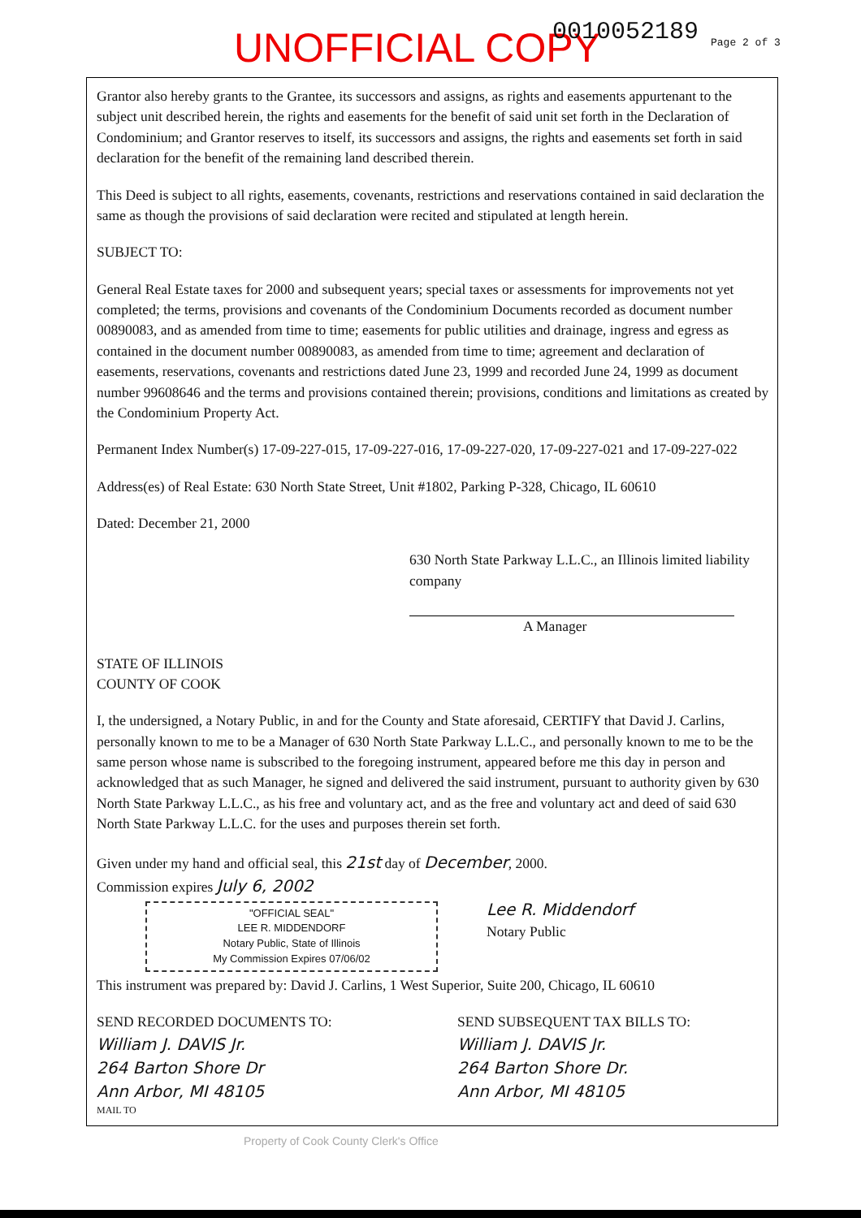UNOFFICIAL COPY 0010052189 Page 2 of 3
Grantor also hereby grants to the Grantee, its successors and assigns, as rights and easements appurtenant to the subject unit described herein, the rights and easements for the benefit of said unit set forth in the Declaration of Condominium; and Grantor reserves to itself, its successors and assigns, the rights and easements set forth in said declaration for the benefit of the remaining land described therein.
This Deed is subject to all rights, easements, covenants, restrictions and reservations contained in said declaration the same as though the provisions of said declaration were recited and stipulated at length herein.
SUBJECT TO:
General Real Estate taxes for 2000 and subsequent years; special taxes or assessments for improvements not yet completed; the terms, provisions and covenants of the Condominium Documents recorded as document number 00890083, and as amended from time to time; easements for public utilities and drainage, ingress and egress as contained in the document number 00890083, as amended from time to time; agreement and declaration of easements, reservations, covenants and restrictions dated June 23, 1999 and recorded June 24, 1999 as document number 99608646 and the terms and provisions contained therein; provisions, conditions and limitations as created by the Condominium Property Act.
Permanent Index Number(s) 17-09-227-015, 17-09-227-016, 17-09-227-020, 17-09-227-021 and 17-09-227-022
Address(es) of Real Estate: 630 North State Street, Unit #1802, Parking P-328, Chicago, IL 60610
Dated: December 21, 2000
630 North State Parkway L.L.C., an Illinois limited liability company
A Manager
STATE OF ILLINOIS
COUNTY OF COOK
I, the undersigned, a Notary Public, in and for the County and State aforesaid, CERTIFY that David J. Carlins, personally known to me to be a Manager of 630 North State Parkway L.L.C., and personally known to me to be the same person whose name is subscribed to the foregoing instrument, appeared before me this day in person and acknowledged that as such Manager, he signed and delivered the said instrument, pursuant to authority given by 630 North State Parkway L.L.C., as his free and voluntary act, and as the free and voluntary act and deed of said 630 North State Parkway L.L.C. for the uses and purposes therein set forth.
Given under my hand and official seal, this 21st day of December, 2000.
Commission expires July 6, 2002
"OFFICIAL SEAL"
LEE R. MIDDENDORF
Notary Public, State of Illinois
My Commission Expires 07/06/02
Lee R. Middendorf
Notary Public
This instrument was prepared by: David J. Carlins, 1 West Superior, Suite 200, Chicago, IL 60610
SEND RECORDED DOCUMENTS TO:
William J. DAVIS Jr.
264 Barton Shore Dr
Ann Arbor, MI 48105
SEND SUBSEQUENT TAX BILLS TO:
William J. DAVIS Jr.
264 Barton Shore Dr.
Ann Arbor, MI 48105
MAIL TO
Property of Cook County Clerk's Office